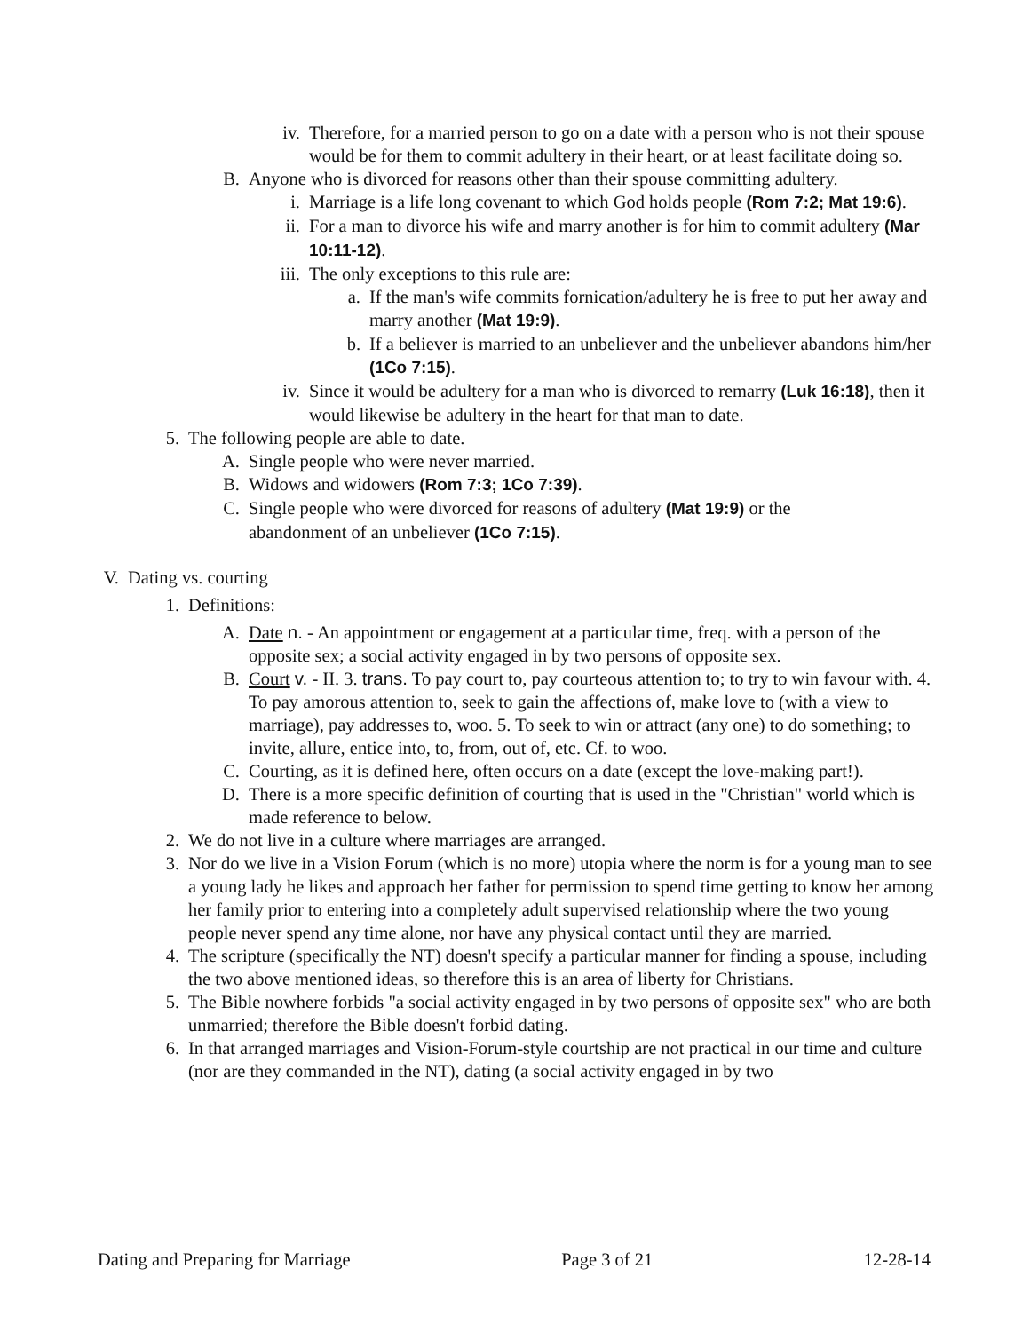iv. Therefore, for a married person to go on a date with a person who is not their spouse would be for them to commit adultery in their heart, or at least facilitate doing so.
B. Anyone who is divorced for reasons other than their spouse committing adultery.
i. Marriage is a life long covenant to which God holds people (Rom 7:2; Mat 19:6).
ii. For a man to divorce his wife and marry another is for him to commit adultery (Mar 10:11-12).
iii. The only exceptions to this rule are:
a. If the man's wife commits fornication/adultery he is free to put her away and marry another (Mat 19:9).
b. If a believer is married to an unbeliever and the unbeliever abandons him/her (1Co 7:15).
iv. Since it would be adultery for a man who is divorced to remarry (Luk 16:18), then it would likewise be adultery in the heart for that man to date.
5. The following people are able to date.
A. Single people who were never married.
B. Widows and widowers (Rom 7:3; 1Co 7:39).
C. Single people who were divorced for reasons of adultery (Mat 19:9) or the abandonment of an unbeliever (1Co 7:15).
V. Dating vs. courting
1. Definitions:
A. Date n. - An appointment or engagement at a particular time, freq. with a person of the opposite sex; a social activity engaged in by two persons of opposite sex.
B. Court v. - II. 3. trans. To pay court to, pay courteous attention to; to try to win favour with. 4. To pay amorous attention to, seek to gain the affections of, make love to (with a view to marriage), pay addresses to, woo. 5. To seek to win or attract (any one) to do something; to invite, allure, entice into, to, from, out of, etc. Cf. to woo.
C. Courting, as it is defined here, often occurs on a date (except the love-making part!).
D. There is a more specific definition of courting that is used in the "Christian" world which is made reference to below.
2. We do not live in a culture where marriages are arranged.
3. Nor do we live in a Vision Forum (which is no more) utopia where the norm is for a young man to see a young lady he likes and approach her father for permission to spend time getting to know her among her family prior to entering into a completely adult supervised relationship where the two young people never spend any time alone, nor have any physical contact until they are married.
4. The scripture (specifically the NT) doesn't specify a particular manner for finding a spouse, including the two above mentioned ideas, so therefore this is an area of liberty for Christians.
5. The Bible nowhere forbids "a social activity engaged in by two persons of opposite sex" who are both unmarried; therefore the Bible doesn't forbid dating.
6. In that arranged marriages and Vision-Forum-style courtship are not practical in our time and culture (nor are they commanded in the NT), dating (a social activity engaged in by two
Dating and Preparing for Marriage Page 3 of 21 12-28-14